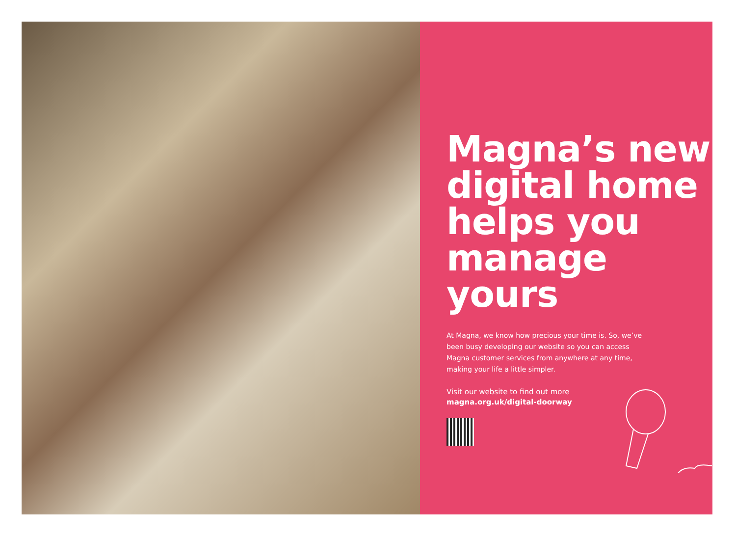Magna’s new digital home helps you manage yours
At Magna, we know how precious your time is. So, we’ve been busy developing our website so you can access Magna customer services from anywhere at any time, making your life a little simpler.
Visit our website to find out more
magna.org.uk/digital-doorway